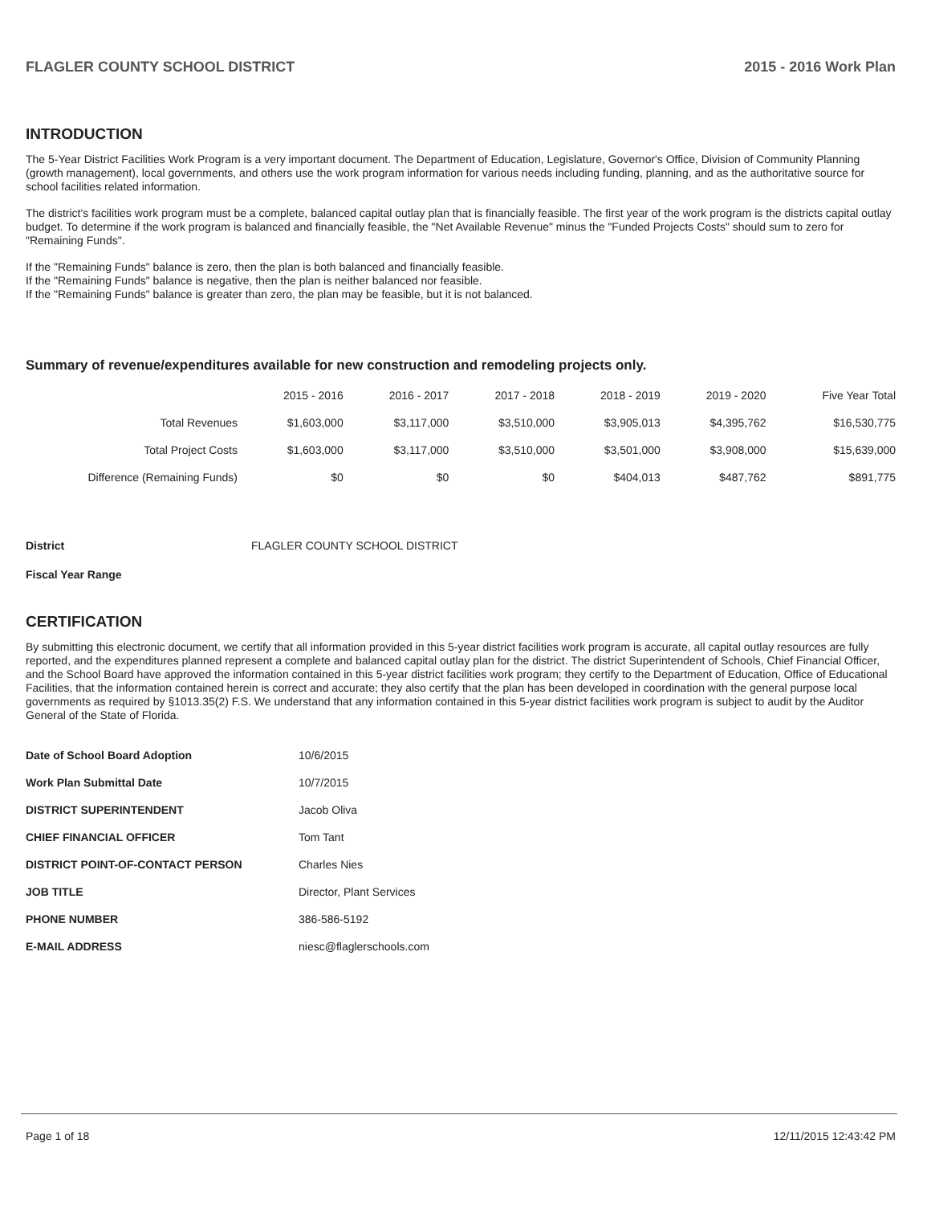FLAGLER COUNTY SCHOOL DISTRICT 2015 - 2016 Work Plan
INTRODUCTION
The 5-Year District Facilities Work Program is a very important document. The Department of Education, Legislature, Governor's Office, Division of Community Planning (growth management), local governments, and others use the work program information for various needs including funding, planning, and as the authoritative source for school facilities related information.
The district's facilities work program must be a complete, balanced capital outlay plan that is financially feasible. The first year of the work program is the districts capital outlay budget. To determine if the work program is balanced and financially feasible, the "Net Available Revenue" minus the "Funded Projects Costs" should sum to zero for "Remaining Funds".
If the "Remaining Funds" balance is zero, then the plan is both balanced and financially feasible.
If the "Remaining Funds" balance is negative, then the plan is neither balanced nor feasible.
If the "Remaining Funds" balance is greater than zero, the plan may be feasible, but it is not balanced.
Summary of revenue/expenditures available for new construction and remodeling projects only.
| | 2015 - 2016 | 2016 - 2017 | 2017 - 2018 | 2018 - 2019 | 2019 - 2020 | Five Year Total |
| --- | --- | --- | --- | --- | --- | --- |
| Total Revenues | $1,603,000 | $3,117,000 | $3,510,000 | $3,905,013 | $4,395,762 | $16,530,775 |
| Total Project Costs | $1,603,000 | $3,117,000 | $3,510,000 | $3,501,000 | $3,908,000 | $15,639,000 |
| Difference (Remaining Funds) | $0 | $0 | $0 | $404,013 | $487,762 | $891,775 |
District FLAGLER COUNTY SCHOOL DISTRICT
Fiscal Year Range
CERTIFICATION
By submitting this electronic document, we certify that all information provided in this 5-year district facilities work program is accurate, all capital outlay resources are fully reported, and the expenditures planned represent a complete and balanced capital outlay plan for the district. The district Superintendent of Schools, Chief Financial Officer, and the School Board have approved the information contained in this 5-year district facilities work program; they certify to the Department of Education, Office of Educational Facilities, that the information contained herein is correct and accurate; they also certify that the plan has been developed in coordination with the general purpose local governments as required by §1013.35(2) F.S. We understand that any information contained in this 5-year district facilities work program is subject to audit by the Auditor General of the State of Florida.
| Date of School Board Adoption | 10/6/2015 |
| Work Plan Submittal Date | 10/7/2015 |
| DISTRICT SUPERINTENDENT | Jacob Oliva |
| CHIEF FINANCIAL OFFICER | Tom Tant |
| DISTRICT POINT-OF-CONTACT PERSON | Charles Nies |
| JOB TITLE | Director, Plant Services |
| PHONE NUMBER | 386-586-5192 |
| E-MAIL ADDRESS | niesc@flaglerschools.com |
Page 1 of 18 12/11/2015 12:43:42 PM